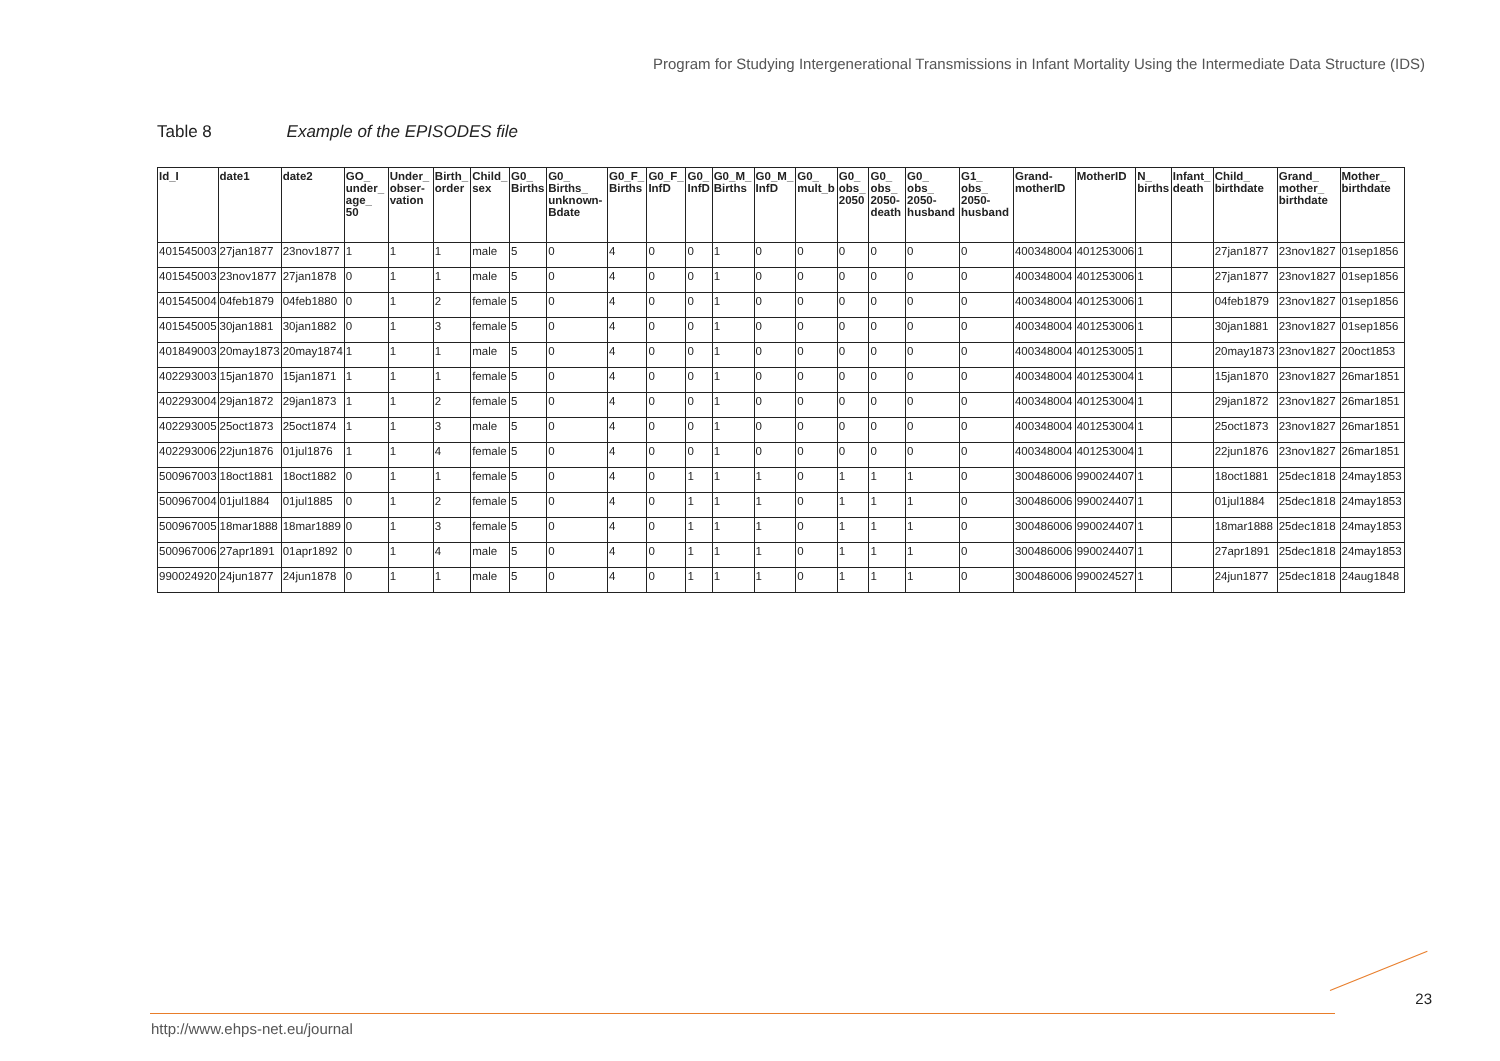Program for Studying Intergenerational Transmissions in Infant Mortality Using the Intermediate Data Structure (IDS)
Table 8 Example of the EPISODES file
| Id_I | date1 | date2 | GO_ under_ age_ 50 | Under_ obser- vation | Birth_ order | Child_ sex | G0_ Births | G0_ Births_ unknown- Bdate | G0_F_ Births | G0_F_ InfD | G0_ InfD | G0_M_ Births | G0_M_ InfD | G0_ mult_b | G0_ obs_ 2050 | G0_ obs_ 2050- death | G0_ obs_ 2050- husband | G1_ obs_ 2050- husband | Grand- motherID | MotherID | N_ births | Infant_ death | Child_ birthdate | Grand_ mother_ birthdate | Mother_ birthdate |
| --- | --- | --- | --- | --- | --- | --- | --- | --- | --- | --- | --- | --- | --- | --- | --- | --- | --- | --- | --- | --- | --- | --- | --- | --- | --- |
| 401545003 | 27jan1877 | 23nov1877 | 1 | 1 | 1 | male | 5 | 0 | 4 | 0 | 0 | 1 | 0 | 0 | 0 | 0 | 0 | 0 | 400348004 | 401253006 | 1 | | 27jan1877 | 23nov1827 | 01sep1856 |
| 401545003 | 23nov1877 | 27jan1878 | 0 | 1 | 1 | male | 5 | 0 | 4 | 0 | 0 | 1 | 0 | 0 | 0 | 0 | 0 | 0 | 400348004 | 401253006 | 1 | | 27jan1877 | 23nov1827 | 01sep1856 |
| 401545004 | 04feb1879 | 04feb1880 | 0 | 1 | 2 | female | 5 | 0 | 4 | 0 | 0 | 1 | 0 | 0 | 0 | 0 | 0 | 0 | 400348004 | 401253006 | 1 | | 04feb1879 | 23nov1827 | 01sep1856 |
| 401545005 | 30jan1881 | 30jan1882 | 0 | 1 | 3 | female | 5 | 0 | 4 | 0 | 0 | 1 | 0 | 0 | 0 | 0 | 0 | 0 | 400348004 | 401253006 | 1 | | 30jan1881 | 23nov1827 | 01sep1856 |
| 401849003 | 20may1873 | 20may1874 | 1 | 1 | 1 | male | 5 | 0 | 4 | 0 | 0 | 1 | 0 | 0 | 0 | 0 | 0 | 0 | 400348004 | 401253005 | 1 | | 20may1873 | 23nov1827 | 20oct1853 |
| 402293003 | 15jan1870 | 15jan1871 | 1 | 1 | 1 | female | 5 | 0 | 4 | 0 | 0 | 1 | 0 | 0 | 0 | 0 | 0 | 0 | 400348004 | 401253004 | 1 | | 15jan1870 | 23nov1827 | 26mar1851 |
| 402293004 | 29jan1872 | 29jan1873 | 1 | 1 | 2 | female | 5 | 0 | 4 | 0 | 0 | 1 | 0 | 0 | 0 | 0 | 0 | 0 | 400348004 | 401253004 | 1 | | 29jan1872 | 23nov1827 | 26mar1851 |
| 402293005 | 25oct1873 | 25oct1874 | 1 | 1 | 3 | male | 5 | 0 | 4 | 0 | 0 | 1 | 0 | 0 | 0 | 0 | 0 | 0 | 400348004 | 401253004 | 1 | | 25oct1873 | 23nov1827 | 26mar1851 |
| 402293006 | 22jun1876 | 01jul1876 | 1 | 1 | 4 | female | 5 | 0 | 4 | 0 | 0 | 1 | 0 | 0 | 0 | 0 | 0 | 0 | 400348004 | 401253004 | 1 | | 22jun1876 | 23nov1827 | 26mar1851 |
| 500967003 | 18oct1881 | 18oct1882 | 0 | 1 | 1 | female | 5 | 0 | 4 | 0 | 1 | 1 | 1 | 0 | 1 | 1 | 1 | 0 | 300486006 | 990024407 | 1 | | 18oct1881 | 25dec1818 | 24may1853 |
| 500967004 | 01jul1884 | 01jul1885 | 0 | 1 | 2 | female | 5 | 0 | 4 | 0 | 1 | 1 | 1 | 0 | 1 | 1 | 1 | 0 | 300486006 | 990024407 | 1 | | 01jul1884 | 25dec1818 | 24may1853 |
| 500967005 | 18mar1888 | 18mar1889 | 0 | 1 | 3 | female | 5 | 0 | 4 | 0 | 1 | 1 | 1 | 0 | 1 | 1 | 1 | 0 | 300486006 | 990024407 | 1 | | 18mar1888 | 25dec1818 | 24may1853 |
| 500967006 | 27apr1891 | 01apr1892 | 0 | 1 | 4 | male | 5 | 0 | 4 | 0 | 1 | 1 | 1 | 0 | 1 | 1 | 1 | 0 | 300486006 | 990024407 | 1 | | 27apr1891 | 25dec1818 | 24may1853 |
| 990024920 | 24jun1877 | 24jun1878 | 0 | 1 | 1 | male | 5 | 0 | 4 | 0 | 1 | 1 | 1 | 0 | 1 | 1 | 1 | 0 | 300486006 | 990024527 | 1 | | 24jun1877 | 25dec1818 | 24aug1848 |
23
http://www.ehps-net.eu/journal